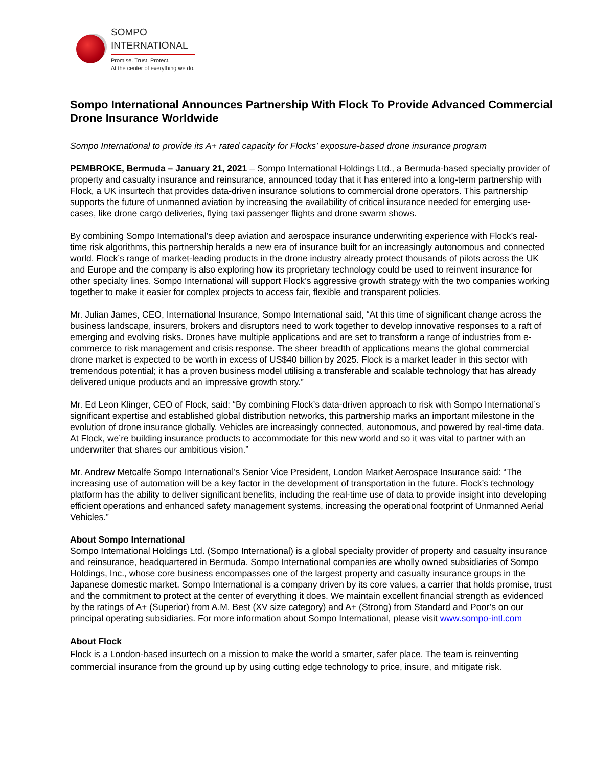SOMPO
INTERNATIONAL
Promise. Trust. Protect.
At the center of everything we do.
Sompo International Announces Partnership With Flock To Provide Advanced Commercial Drone Insurance Worldwide
Sompo International to provide its A+ rated capacity for Flocks’ exposure-based drone insurance program
PEMBROKE, Bermuda – January 21, 2021 – Sompo International Holdings Ltd., a Bermuda-based specialty provider of property and casualty insurance and reinsurance, announced today that it has entered into a long-term partnership with Flock, a UK insurtech that provides data-driven insurance solutions to commercial drone operators. This partnership supports the future of unmanned aviation by increasing the availability of critical insurance needed for emerging use-cases, like drone cargo deliveries, flying taxi passenger flights and drone swarm shows.
By combining Sompo International’s deep aviation and aerospace insurance underwriting experience with Flock’s real-time risk algorithms, this partnership heralds a new era of insurance built for an increasingly autonomous and connected world. Flock’s range of market-leading products in the drone industry already protect thousands of pilots across the UK and Europe and the company is also exploring how its proprietary technology could be used to reinvent insurance for other specialty lines. Sompo International will support Flock’s aggressive growth strategy with the two companies working together to make it easier for complex projects to access fair, flexible and transparent policies.
Mr. Julian James, CEO, International Insurance, Sompo International said, “At this time of significant change across the business landscape, insurers, brokers and disruptors need to work together to develop innovative responses to a raft of emerging and evolving risks. Drones have multiple applications and are set to transform a range of industries from e-commerce to risk management and crisis response. The sheer breadth of applications means the global commercial drone market is expected to be worth in excess of US$40 billion by 2025. Flock is a market leader in this sector with tremendous potential; it has a proven business model utilising a transferable and scalable technology that has already delivered unique products and an impressive growth story.”
Mr. Ed Leon Klinger, CEO of Flock, said: “By combining Flock’s data-driven approach to risk with Sompo International’s significant expertise and established global distribution networks, this partnership marks an important milestone in the evolution of drone insurance globally. Vehicles are increasingly connected, autonomous, and powered by real-time data. At Flock, we’re building insurance products to accommodate for this new world and so it was vital to partner with an underwriter that shares our ambitious vision.”
Mr. Andrew Metcalfe Sompo International’s Senior Vice President, London Market Aerospace Insurance said: “The increasing use of automation will be a key factor in the development of transportation in the future. Flock’s technology platform has the ability to deliver significant benefits, including the real-time use of data to provide insight into developing efficient operations and enhanced safety management systems, increasing the operational footprint of Unmanned Aerial Vehicles.”
About Sompo International
Sompo International Holdings Ltd. (Sompo International) is a global specialty provider of property and casualty insurance and reinsurance, headquartered in Bermuda. Sompo International companies are wholly owned subsidiaries of Sompo Holdings, Inc., whose core business encompasses one of the largest property and casualty insurance groups in the Japanese domestic market. Sompo International is a company driven by its core values, a carrier that holds promise, trust and the commitment to protect at the center of everything it does. We maintain excellent financial strength as evidenced by the ratings of A+ (Superior) from A.M. Best (XV size category) and A+ (Strong) from Standard and Poor’s on our principal operating subsidiaries. For more information about Sompo International, please visit www.sompo-intl.com
About Flock
Flock is a London-based insurtech on a mission to make the world a smarter, safer place. The team is reinventing commercial insurance from the ground up by using cutting edge technology to price, insure, and mitigate risk.